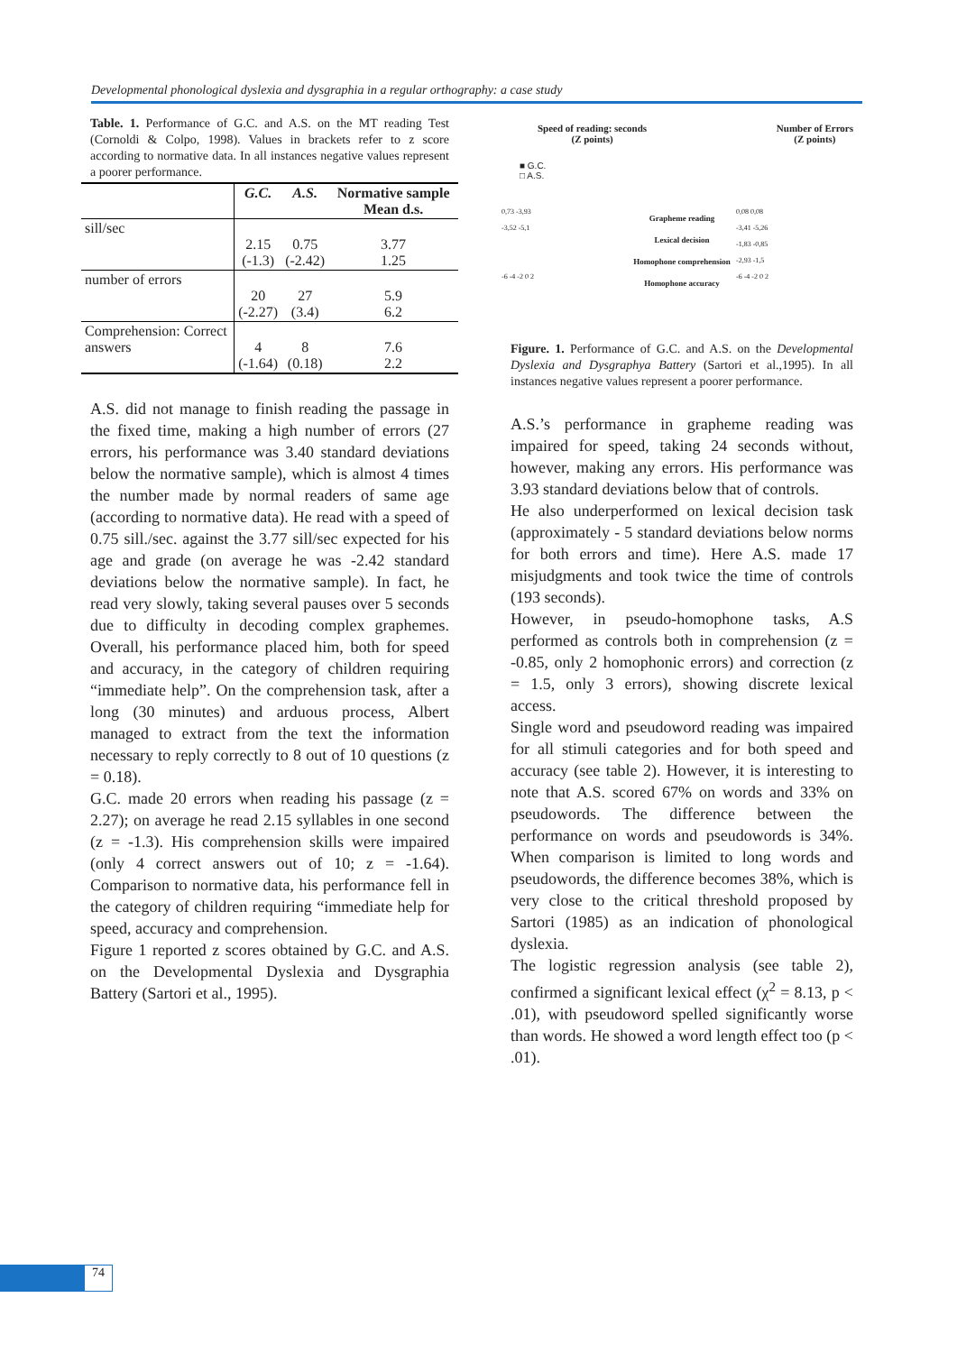Developmental phonological dyslexia and dysgraphia in a regular orthography: a case study
Table. 1. Performance of G.C. and A.S. on the MT reading Test (Cornoldi & Colpo, 1998). Values in brackets refer to z score according to normative data. In all instances negative values represent a poorer performance.
| | G.C. | A.S. | Normative sample Mean d.s. |
| --- | --- | --- | --- |
| sill/sec | 2.15 (-1.3) | 0.75 (-2.42) | 3.77 1.25 |
| number of errors | 20 (-2.27) | 27 (3.4) | 5.9 6.2 |
| Comprehension: Correct answers | 4 (-1.64) | 8 (0.18) | 7.6 2.2 |
A.S. did not manage to finish reading the passage in the fixed time, making a high number of errors (27 errors, his performance was 3.40 standard deviations below the normative sample), which is almost 4 times the number made by normal readers of same age (according to normative data). He read with a speed of 0.75 sill./sec. against the 3.77 sill/sec expected for his age and grade (on average he was -2.42 standard deviations below the normative sample). In fact, he read very slowly, taking several pauses over 5 seconds due to difficulty in decoding complex graphemes. Overall, his performance placed him, both for speed and accuracy, in the category of children requiring “immediate help”. On the comprehension task, after a long (30 minutes) and arduous process, Albert managed to extract from the text the information necessary to reply correctly to 8 out of 10 questions (z = 0.18).
G.C. made 20 errors when reading his passage (z = 2.27); on average he read 2.15 syllables in one second (z = -1.3). His comprehension skills were impaired (only 4 correct answers out of 10; z = -1.64). Comparison to normative data, his performance fell in the category of children requiring “immediate help for speed, accuracy and comprehension.
Figure 1 reported z scores obtained by G.C. and A.S. on the Developmental Dyslexia and Dysgraphia Battery (Sartori et al., 1995).
Speed of reading: seconds
(Z points)
Number of Errors
(Z points)
■ G.C.
□ A.S.
0,73 -3,93
-3,52 -5,1
-6 -4 -2 0 2
Grapheme reading
Lexical decision
Homophone comprehension
Homophone accuracy
0,08 0,08
-3,41 -5,26
-1,83 -0,85
-2,93 -1,5
-6 -4 -2 0 2
Figure. 1. Performance of G.C. and A.S. on the Developmental Dyslexia and Dysgraphya Battery (Sartori et al.,1995). In all instances negative values represent a poorer performance.
A.S.’s performance in grapheme reading was impaired for speed, taking 24 seconds without, however, making any errors. His performance was 3.93 standard deviations below that of controls.
He also underperformed on lexical decision task (approximately - 5 standard deviations below norms for both errors and time). Here A.S. made 17 misjudgments and took twice the time of controls (193 seconds).
However, in pseudo-homophone tasks, A.S performed as controls both in comprehension (z = -0.85, only 2 homophonic errors) and correction (z = 1.5, only 3 errors), showing discrete lexical access.
Single word and pseudoword reading was impaired for all stimuli categories and for both speed and accuracy (see table 2). However, it is interesting to note that A.S. scored 67% on words and 33% on pseudowords. The difference between the performance on words and pseudowords is 34%. When comparison is limited to long words and pseudowords, the difference becomes 38%, which is very close to the critical threshold proposed by Sartori (1985) as an indication of phonological dyslexia.
The logistic regression analysis (see table 2), confirmed a significant lexical effect (χ<sup>2</sup> = 8.13, p < .01), with pseudoword spelled significantly worse than words. He showed a word length effect too (p < .01).
74